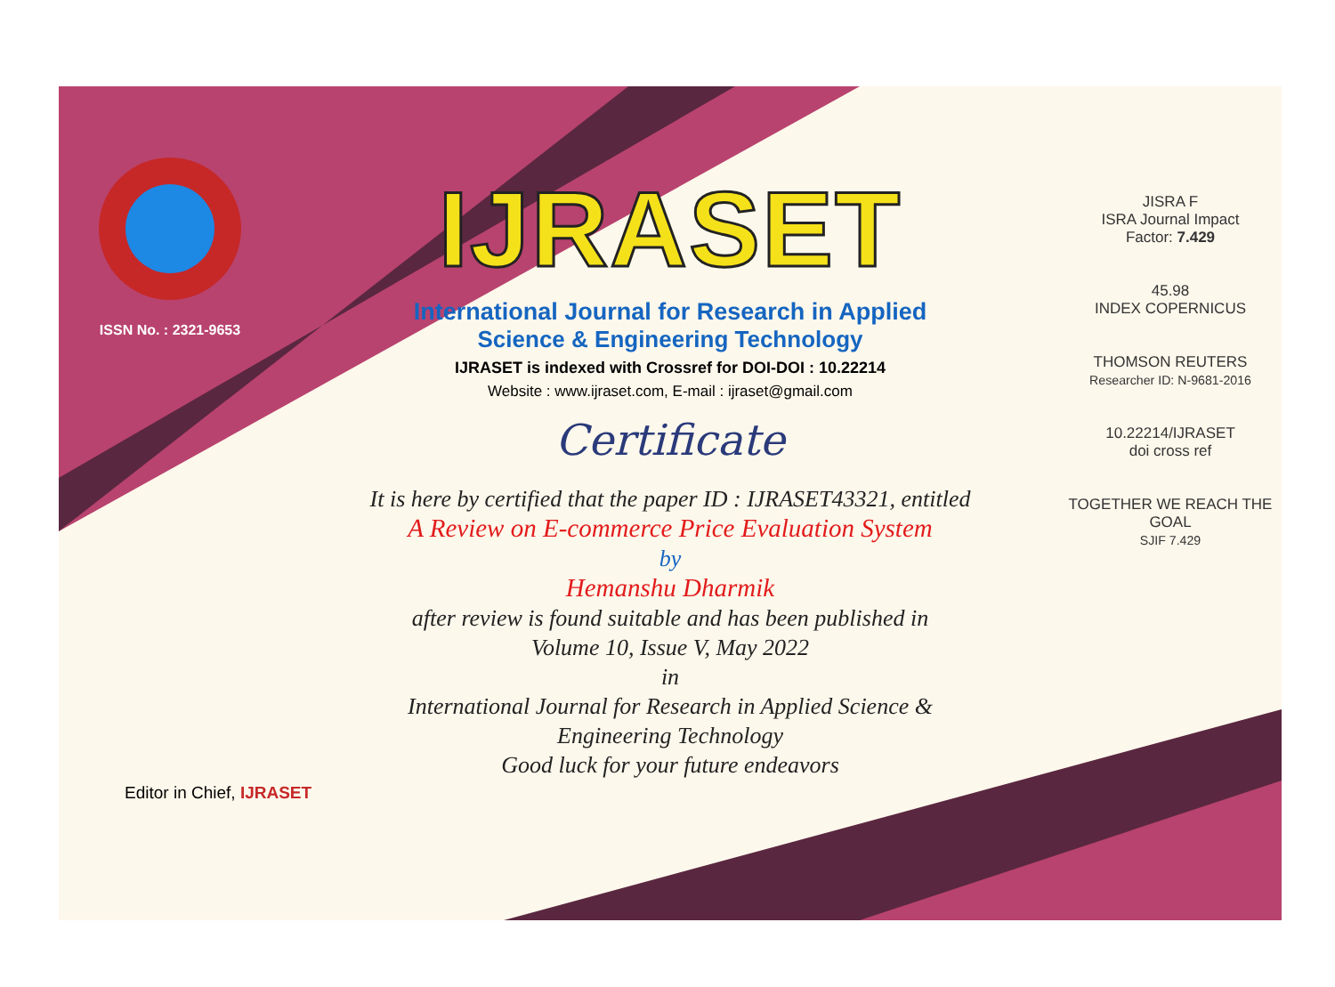ISSN No. : 2321-9653
IJRASET
International Journal for Research in Applied
Science & Engineering Technology
IJRASET is indexed with Crossref for DOI-DOI : 10.22214
Website : www.ijraset.com, E-mail : ijraset@gmail.com
Certificate
It is here by certified that the paper ID : IJRASET43321, entitled
A Review on E-commerce Price Evaluation System
by
Hemanshu Dharmik
after review is found suitable and has been published in
Volume 10, Issue V, May 2022
in
International Journal for Research in Applied Science &
Engineering Technology
Good luck for your future endeavors
JISRA F
ISRA Journal Impact
Factor: 7.429
45.98
INDEX COPERNICUS
THOMSON REUTERS
Researcher ID: N-9681-2016
10.22214/IJRASET
doi cross ref
TOGETHER WE REACH THE GOAL
SJIF 7.429
Editor in Chief, IJRASET